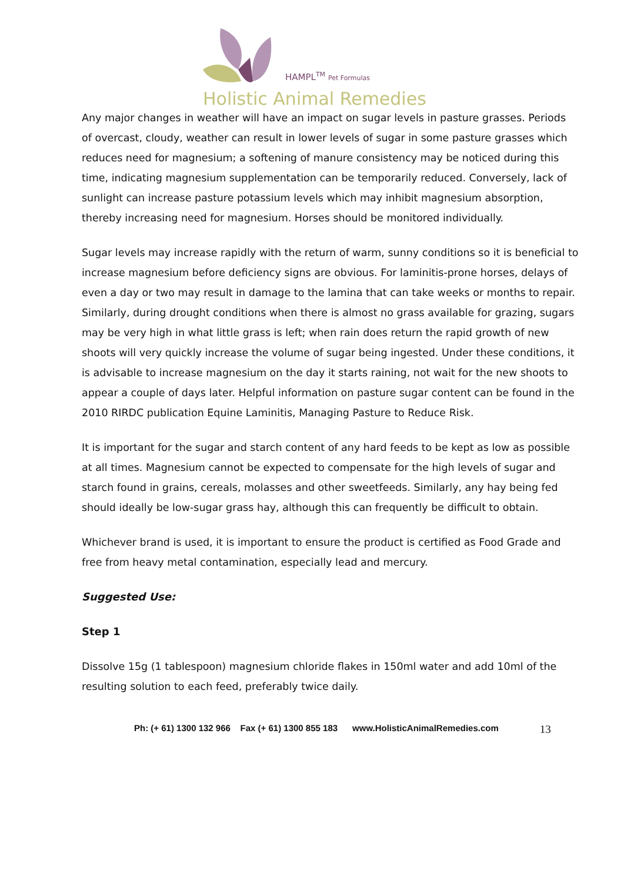HAMPL<sup>TM</sup> Pet Formulas
Holistic Animal Remedies
Any major changes in weather will have an impact on sugar levels in pasture grasses. Periods of overcast, cloudy, weather can result in lower levels of sugar in some pasture grasses which reduces need for magnesium; a softening of manure consistency may be noticed during this time, indicating magnesium supplementation can be temporarily reduced. Conversely, lack of sunlight can increase pasture potassium levels which may inhibit magnesium absorption, thereby increasing need for magnesium. Horses should be monitored individually.
Sugar levels may increase rapidly with the return of warm, sunny conditions so it is beneficial to increase magnesium before deficiency signs are obvious. For laminitis-prone horses, delays of even a day or two may result in damage to the lamina that can take weeks or months to repair. Similarly, during drought conditions when there is almost no grass available for grazing, sugars may be very high in what little grass is left; when rain does return the rapid growth of new shoots will very quickly increase the volume of sugar being ingested. Under these conditions, it is advisable to increase magnesium on the day it starts raining, not wait for the new shoots to appear a couple of days later. Helpful information on pasture sugar content can be found in the 2010 RIRDC publication Equine Laminitis, Managing Pasture to Reduce Risk.
It is important for the sugar and starch content of any hard feeds to be kept as low as possible at all times. Magnesium cannot be expected to compensate for the high levels of sugar and starch found in grains, cereals, molasses and other sweetfeeds. Similarly, any hay being fed should ideally be low-sugar grass hay, although this can frequently be difficult to obtain.
Whichever brand is used, it is important to ensure the product is certified as Food Grade and free from heavy metal contamination, especially lead and mercury.
Suggested Use:
Step 1
Dissolve 15g (1 tablespoon) magnesium chloride flakes in 150ml water and add 10ml of the resulting solution to each feed, preferably twice daily.
Ph: (+ 61) 1300 132 966 Fax (+ 61) 1300 855 183 www.HolisticAnimalRemedies.com 13